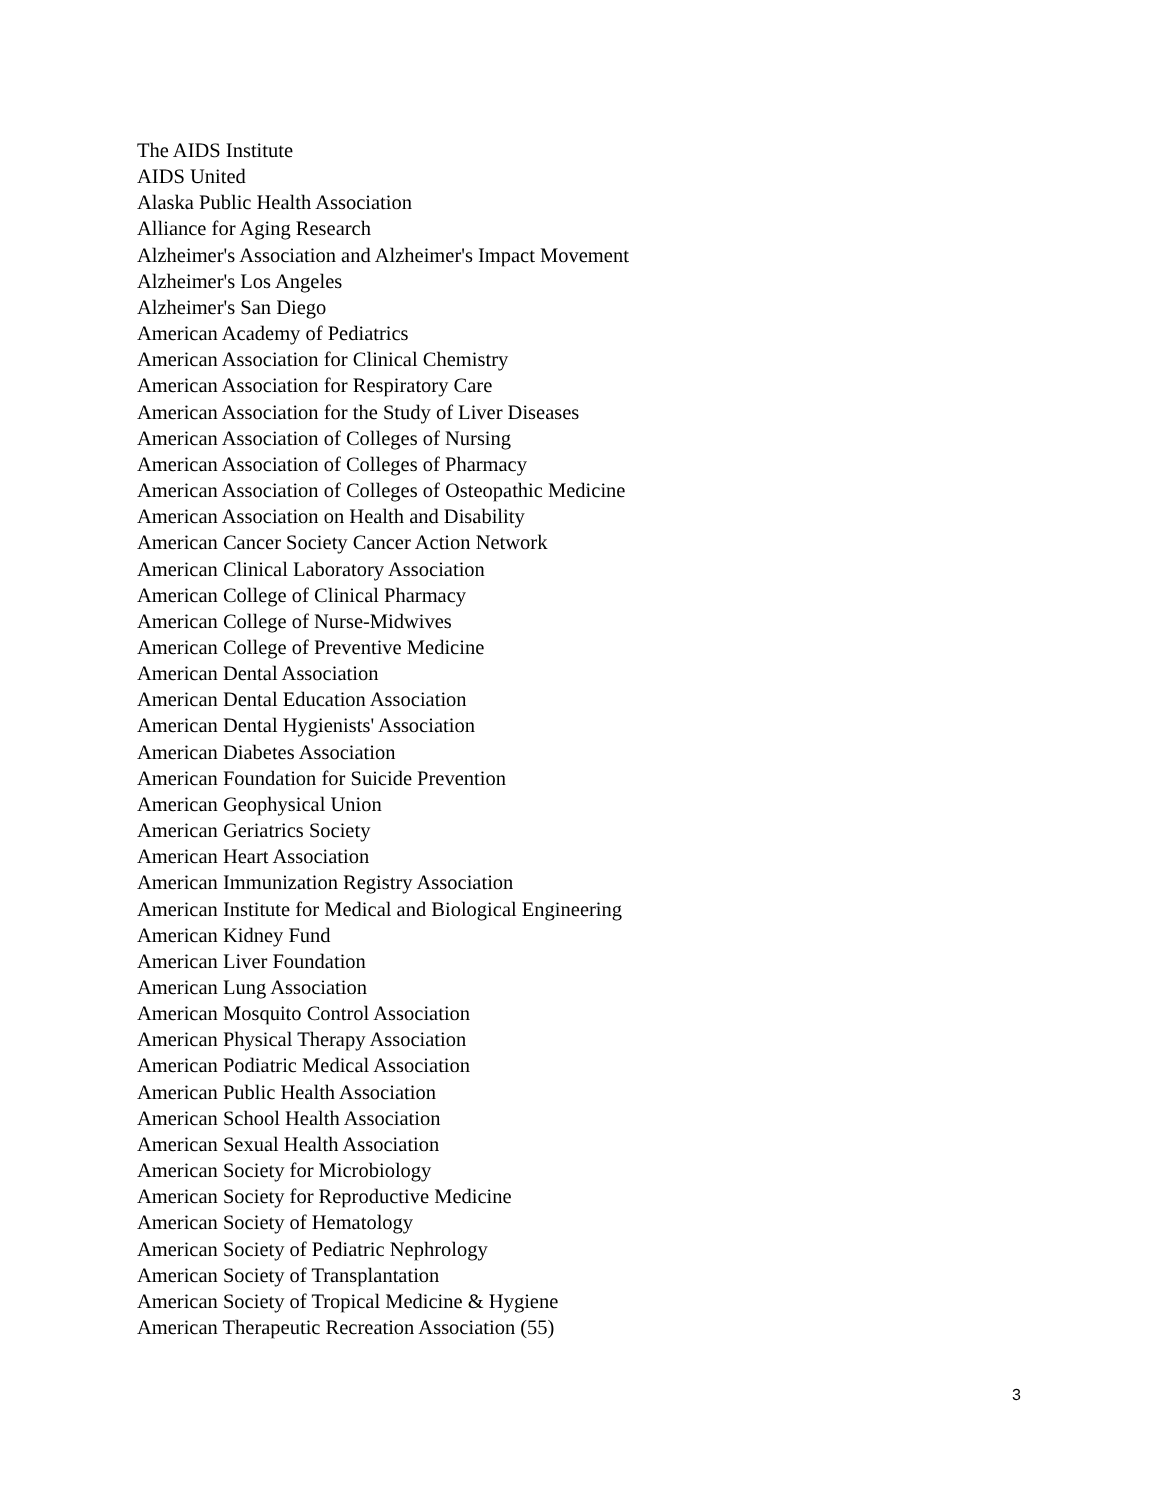The AIDS Institute
AIDS United
Alaska Public Health Association
Alliance for Aging Research
Alzheimer's Association and Alzheimer's Impact Movement
Alzheimer's Los Angeles
Alzheimer's San Diego
American Academy of Pediatrics
American Association for Clinical Chemistry
American Association for Respiratory Care
American Association for the Study of Liver Diseases
American Association of Colleges of Nursing
American Association of Colleges of Pharmacy
American Association of Colleges of Osteopathic Medicine
American Association on Health and Disability
American Cancer Society Cancer Action Network
American Clinical Laboratory Association
American College of Clinical Pharmacy
American College of Nurse-Midwives
American College of Preventive Medicine
American Dental Association
American Dental Education Association
American Dental Hygienists' Association
American Diabetes Association
American Foundation for Suicide Prevention
American Geophysical Union
American Geriatrics Society
American Heart Association
American Immunization Registry Association
American Institute for Medical and Biological Engineering
American Kidney Fund
American Liver Foundation
American Lung Association
American Mosquito Control Association
American Physical Therapy Association
American Podiatric Medical Association
American Public Health Association
American School Health Association
American Sexual Health Association
American Society for Microbiology
American Society for Reproductive Medicine
American Society of Hematology
American Society of Pediatric Nephrology
American Society of Transplantation
American Society of Tropical Medicine & Hygiene
American Therapeutic Recreation Association (55)
3